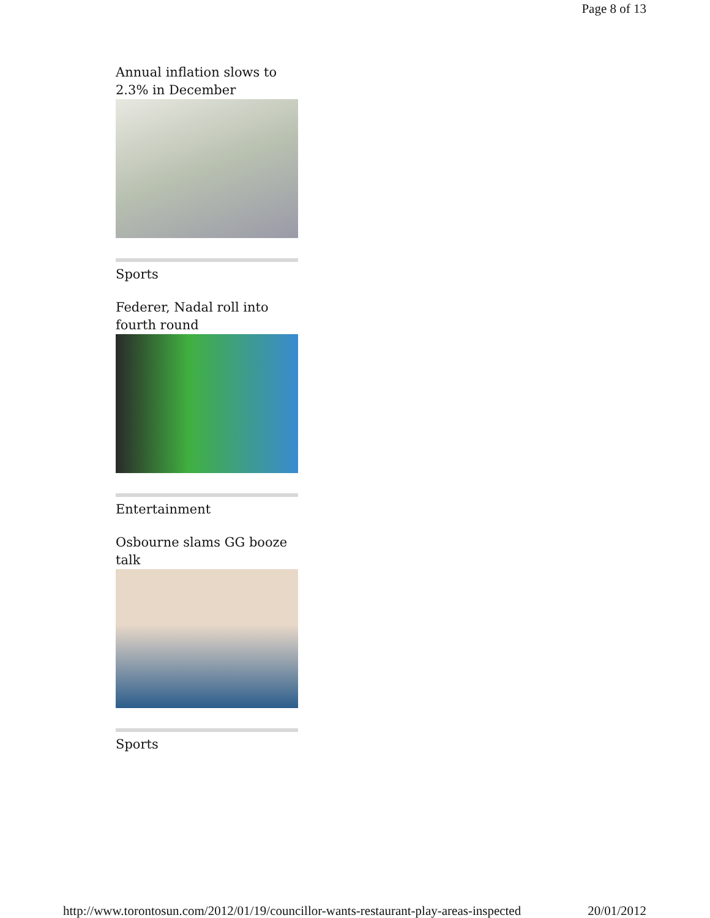Page 8 of 13
Annual inflation slows to 2.3% in December
Sports
Federer, Nadal roll into fourth round
Entertainment
Osbourne slams GG booze talk
Sports
http://www.torontosun.com/2012/01/19/councillor-wants-restaurant-play-areas-inspected 20/01/2012